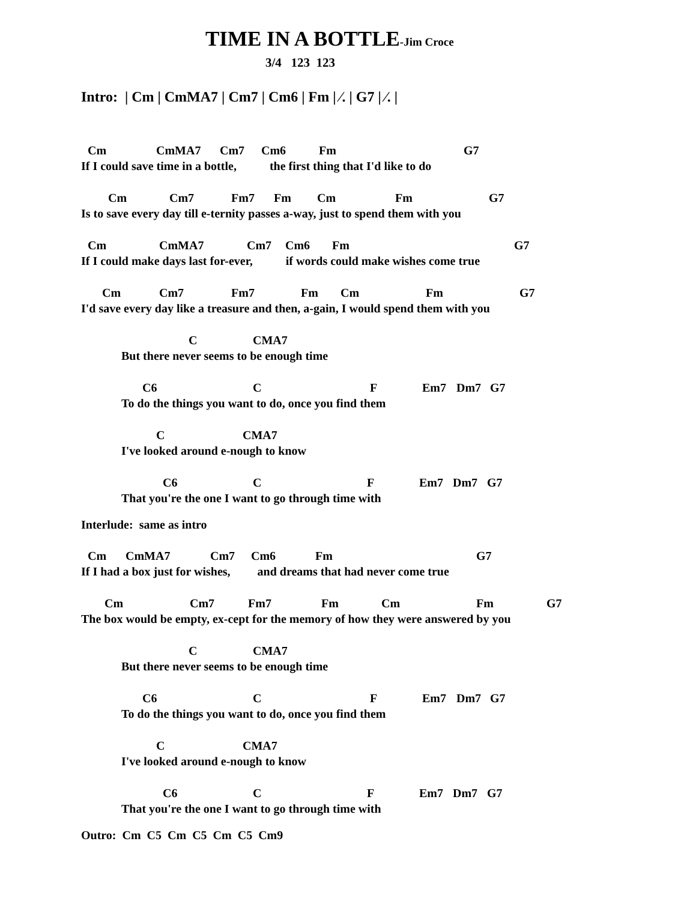TIME IN A BOTTLE-Jim Croce
3/4 123 123
Intro: | Cm | CmMA7 | Cm7 | Cm6 | Fm | ⁄. | G7 | ⁄. |
Cm CmMA7 Cm7 Cm6 Fm G7
If I could save time in a bottle, the first thing that I'd like to do
Cm Cm7 Fm7 Fm Cm Fm G7
Is to save every day till e-ternity passes a-way, just to spend them with you
Cm CmMA7 Cm7 Cm6 Fm G7
If I could make days last for-ever, if words could make wishes come true
Cm Cm7 Fm7 Fm Cm Fm G7
I'd save every day like a treasure and then, a-gain, I would spend them with you
C CMA7
But there never seems to be enough time
C6 C F Em7 Dm7 G7
To do the things you want to do, once you find them
C CMA7
I've looked around e-nough to know
C6 C F Em7 Dm7 G7
That you're the one I want to go through time with
Interlude: same as intro
Cm CmMA7 Cm7 Cm6 Fm G7
If I had a box just for wishes, and dreams that had never come true
Cm Cm7 Fm7 Fm Cm Fm G7
The box would be empty, ex-cept for the memory of how they were answered by you
C CMA7
But there never seems to be enough time
C6 C F Em7 Dm7 G7
To do the things you want to do, once you find them
C CMA7
I've looked around e-nough to know
C6 C F Em7 Dm7 G7
That you're the one I want to go through time with
Outro: Cm C5 Cm C5 Cm C5 Cm9